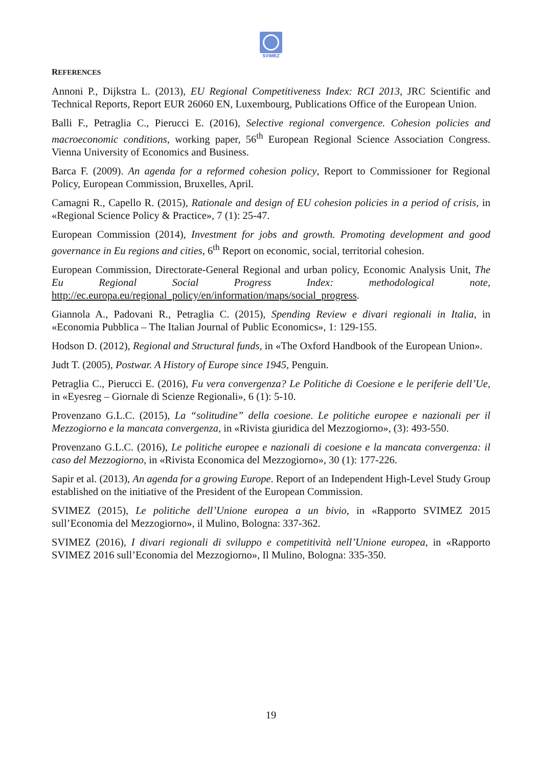SVIMEZ
REFERENCES
Annoni P., Dijkstra L. (2013), EU Regional Competitiveness Index: RCI 2013, JRC Scientific and Technical Reports, Report EUR 26060 EN, Luxembourg, Publications Office of the European Union.
Balli F., Petraglia C., Pierucci E. (2016), Selective regional convergence. Cohesion policies and macroeconomic conditions, working paper, 56<sup>th</sup> European Regional Science Association Congress. Vienna University of Economics and Business.
Barca F. (2009). An agenda for a reformed cohesion policy, Report to Commissioner for Regional Policy, European Commission, Bruxelles, April.
Camagni R., Capello R. (2015), Rationale and design of EU cohesion policies in a period of crisis, in «Regional Science Policy & Practice», 7 (1): 25-47.
European Commission (2014), Investment for jobs and growth. Promoting development and good governance in Eu regions and cities, 6<sup>th</sup> Report on economic, social, territorial cohesion.
European Commission, Directorate-General Regional and urban policy, Economic Analysis Unit, The Eu Regional Social Progress Index: methodological note, http://ec.europa.eu/regional_policy/en/information/maps/social_progress.
Giannola A., Padovani R., Petraglia C. (2015), Spending Review e divari regionali in Italia, in «Economia Pubblica – The Italian Journal of Public Economics», 1: 129-155.
Hodson D. (2012), Regional and Structural funds, in «The Oxford Handbook of the European Union».
Judt T. (2005), Postwar. A History of Europe since 1945, Penguin.
Petraglia C., Pierucci E. (2016), Fu vera convergenza? Le Politiche di Coesione e le periferie dell’Ue, in «Eyesreg – Giornale di Scienze Regionali», 6 (1): 5-10.
Provenzano G.L.C. (2015), La “solitudine” della coesione. Le politiche europee e nazionali per il Mezzogiorno e la mancata convergenza, in «Rivista giuridica del Mezzogiorno», (3): 493-550.
Provenzano G.L.C. (2016), Le politiche europee e nazionali di coesione e la mancata convergenza: il caso del Mezzogiorno, in «Rivista Economica del Mezzogiorno», 30 (1): 177-226.
Sapir et al. (2013), An agenda for a growing Europe. Report of an Independent High-Level Study Group established on the initiative of the President of the European Commission.
SVIMEZ (2015), Le politiche dell’Unione europea a un bivio, in «Rapporto SVIMEZ 2015 sull’Economia del Mezzogiorno», il Mulino, Bologna: 337-362.
SVIMEZ (2016), I divari regionali di sviluppo e competitività nell’Unione europea, in «Rapporto SVIMEZ 2016 sull’Economia del Mezzogiorno», Il Mulino, Bologna: 335-350.
19